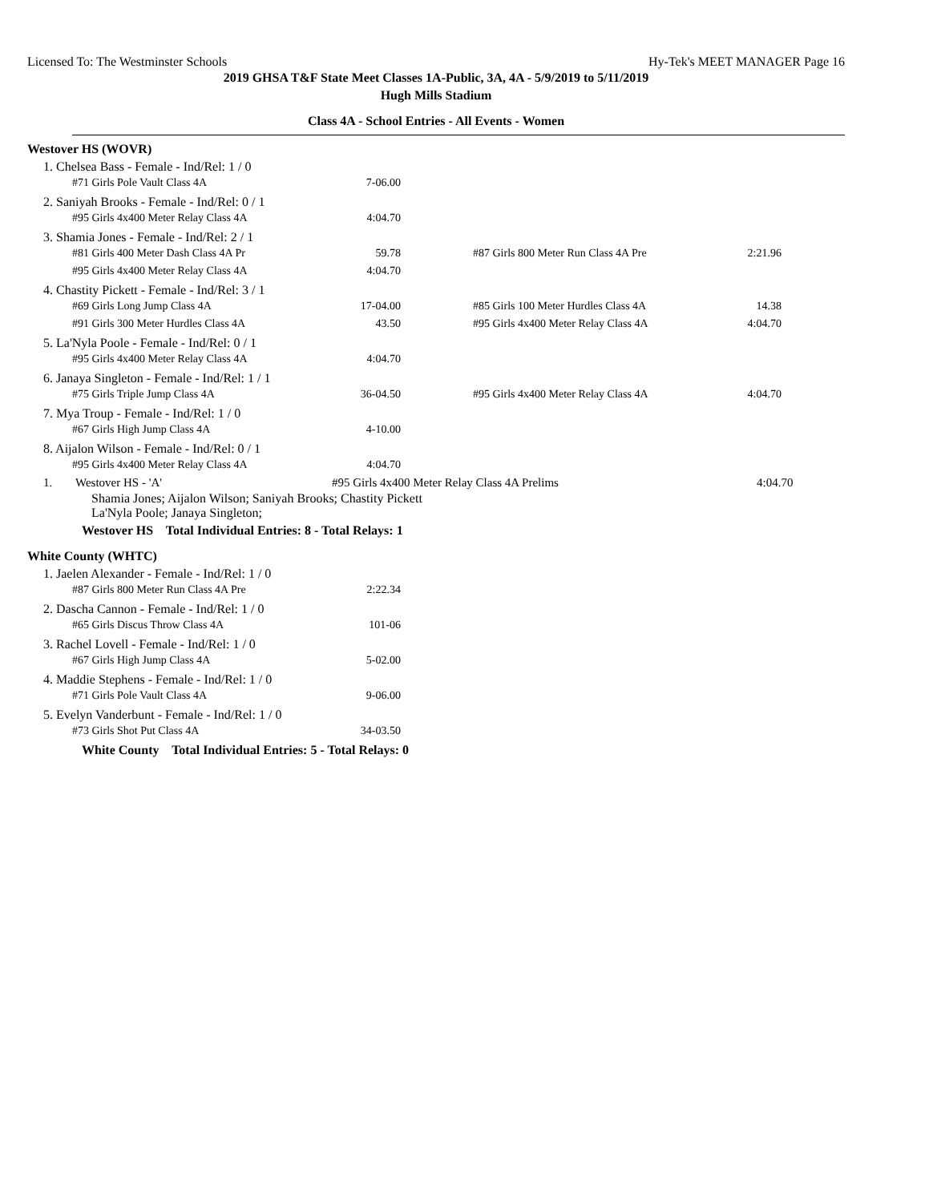Licensed To: The Westminster Schools Hy-Tek's MEET MANAGER Page 16
2019 GHSA T&F State Meet Classes 1A-Public, 3A, 4A - 5/9/2019 to 5/11/2019
Hugh Mills Stadium
Class 4A - School Entries - All Events - Women
Westover HS (WOVR)
1. Chelsea Bass - Female - Ind/Rel: 1 / 0
| #71 Girls Pole Vault Class 4A | 7-06.00 |
2. Saniyah Brooks - Female - Ind/Rel: 0 / 1
| #95 Girls 4x400 Meter Relay Class 4A | 4:04.70 |
3. Shamia Jones - Female - Ind/Rel: 2 / 1
| #81 Girls 400 Meter Dash Class 4A Pr | 59.78 | | #87 Girls 800 Meter Run Class 4A Pre | 2:21.96 |
| #95 Girls 4x400 Meter Relay Class 4A | 4:04.70 | | | |
4. Chastity Pickett - Female - Ind/Rel: 3 / 1
| #69 Girls Long Jump Class 4A | 17-04.00 | | #85 Girls 100 Meter Hurdles Class 4A | 14.38 |
| #91 Girls 300 Meter Hurdles Class 4A | 43.50 | | #95 Girls 4x400 Meter Relay Class 4A | 4:04.70 |
5. La'Nyla Poole - Female - Ind/Rel: 0 / 1
| #95 Girls 4x400 Meter Relay Class 4A | 4:04.70 |
6. Janaya Singleton - Female - Ind/Rel: 1 / 1
| #75 Girls Triple Jump Class 4A | 36-04.50 | | #95 Girls 4x400 Meter Relay Class 4A | 4:04.70 |
7. Mya Troup - Female - Ind/Rel: 1 / 0
| #67 Girls High Jump Class 4A | 4-10.00 |
8. Aijalon Wilson - Female - Ind/Rel: 0 / 1
| #95 Girls 4x400 Meter Relay Class 4A | 4:04.70 |
| 1. | Westover HS - 'A' | #95 Girls 4x400 Meter Relay Class 4A Prelims | 4:04.70 |
Shamia Jones; Aijalon Wilson; Saniyah Brooks; Chastity Pickett
La'Nyla Poole; Janaya Singleton;
Westover HS Total Individual Entries: 8 - Total Relays: 1
White County (WHTC)
1. Jaelen Alexander - Female - Ind/Rel: 1 / 0
| #87 Girls 800 Meter Run Class 4A Pre | 2:22.34 |
2. Dascha Cannon - Female - Ind/Rel: 1 / 0
| #65 Girls Discus Throw Class 4A | 101-06 |
3. Rachel Lovell - Female - Ind/Rel: 1 / 0
| #67 Girls High Jump Class 4A | 5-02.00 |
4. Maddie Stephens - Female - Ind/Rel: 1 / 0
| #71 Girls Pole Vault Class 4A | 9-06.00 |
5. Evelyn Vanderbunt - Female - Ind/Rel: 1 / 0
| #73 Girls Shot Put Class 4A | 34-03.50 |
White County Total Individual Entries: 5 - Total Relays: 0